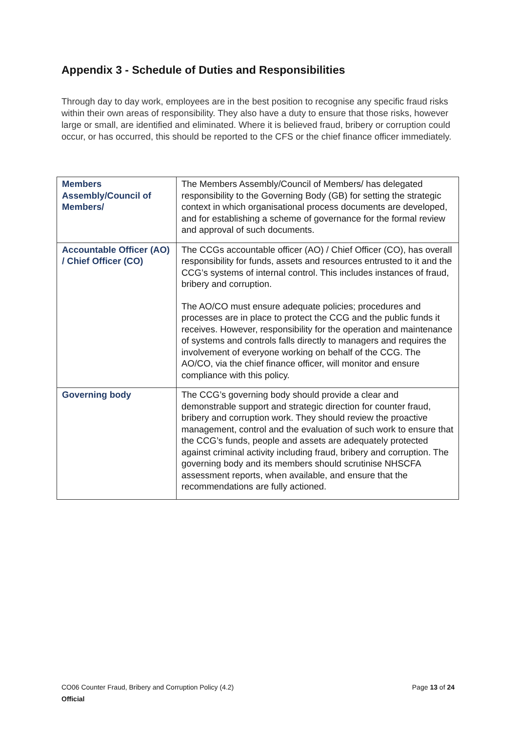Appendix 3 - Schedule of Duties and Responsibilities
Through day to day work, employees are in the best position to recognise any specific fraud risks within their own areas of responsibility. They also have a duty to ensure that those risks, however large or small, are identified and eliminated. Where it is believed fraud, bribery or corruption could occur, or has occurred, this should be reported to the CFS or the chief finance officer immediately.
| Members Assembly/Council of Members/ | The Members Assembly/Council of Members/ has delegated responsibility to the Governing Body (GB) for setting the strategic context in which organisational process documents are developed, and for establishing a scheme of governance for the formal review and approval of such documents. |
| Accountable Officer (AO) / Chief Officer (CO) | The CCGs accountable officer (AO) / Chief Officer (CO), has overall responsibility for funds, assets and resources entrusted to it and the CCG’s systems of internal control. This includes instances of fraud, bribery and corruption. The AO/CO must ensure adequate policies; procedures and processes are in place to protect the CCG and the public funds it receives. However, responsibility for the operation and maintenance of systems and controls falls directly to managers and requires the involvement of everyone working on behalf of the CCG. The AO/CO, via the chief finance officer, will monitor and ensure compliance with this policy. |
| Governing body | The CCG’s governing body should provide a clear and demonstrable support and strategic direction for counter fraud, bribery and corruption work. They should review the proactive management, control and the evaluation of such work to ensure that the CCG’s funds, people and assets are adequately protected against criminal activity including fraud, bribery and corruption. The governing body and its members should scrutinise NHSCFA assessment reports, when available, and ensure that the recommendations are fully actioned. |
Page 13 of 24 CO06 Counter Fraud, Bribery and Corruption Policy (4.2)
Official